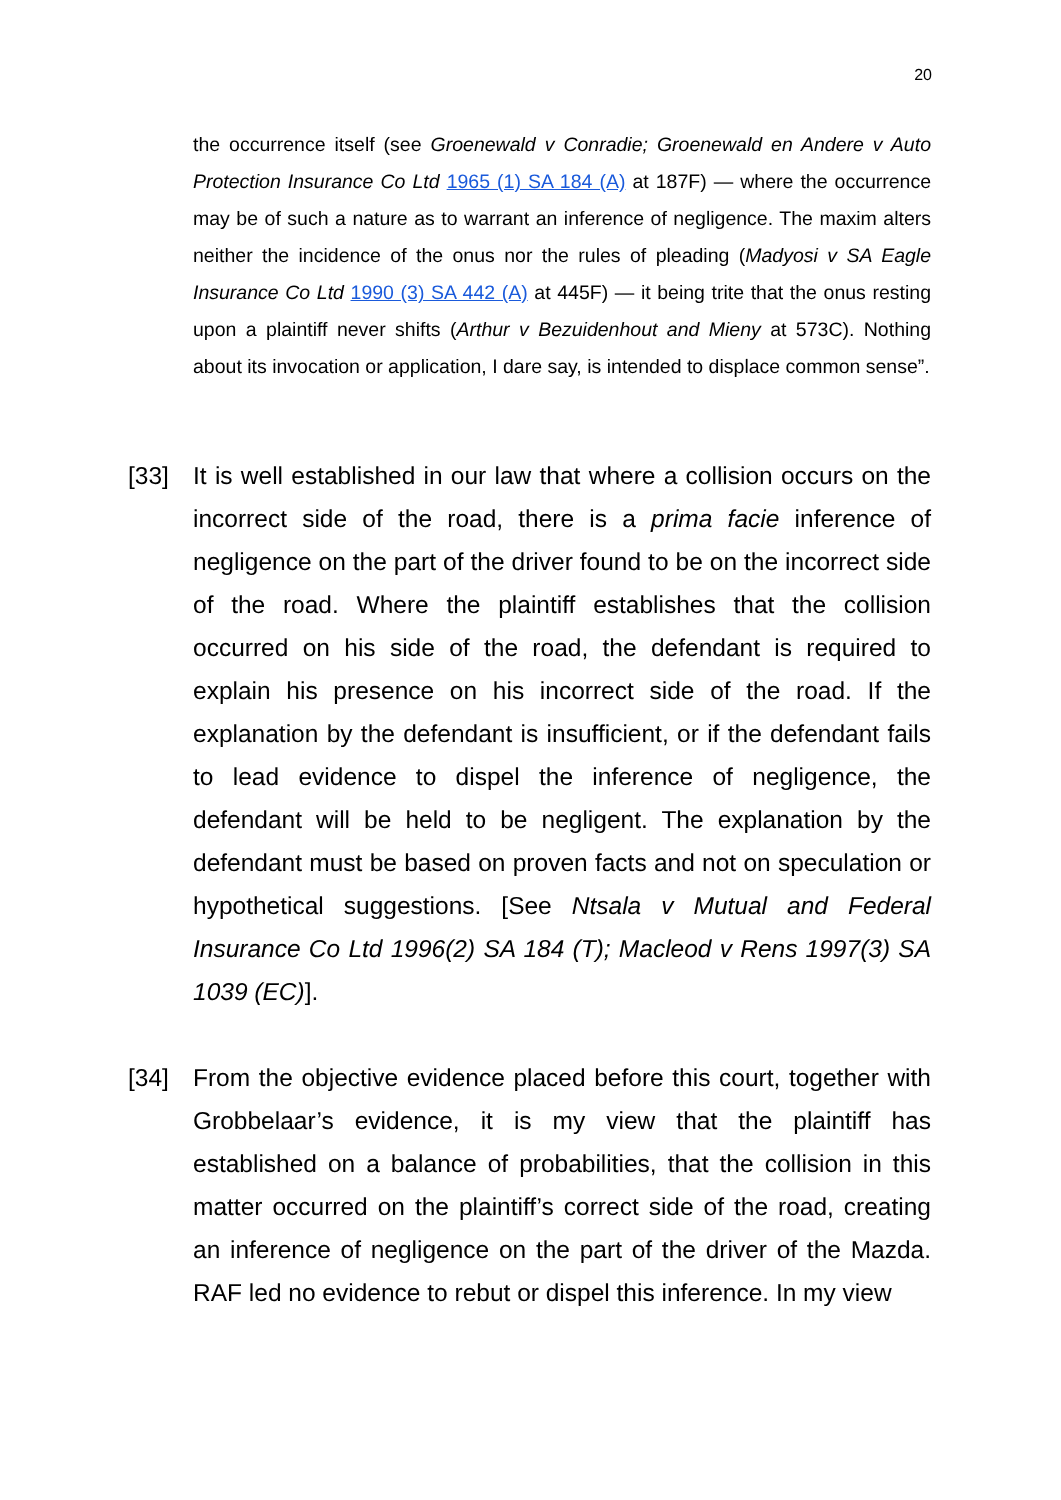20
the occurrence itself (see Groenewald v Conradie; Groenewald en Andere v Auto Protection Insurance Co Ltd 1965 (1) SA 184 (A) at 187F) — where the occurrence may be of such a nature as to warrant an inference of negligence. The maxim alters neither the incidence of the onus nor the rules of pleading (Madyosi v SA Eagle Insurance Co Ltd 1990 (3) SA 442 (A) at 445F) — it being trite that the onus resting upon a plaintiff never shifts (Arthur v Bezuidenhout and Mieny at 573C). Nothing about its invocation or application, I dare say, is intended to displace common sense”.
[33] It is well established in our law that where a collision occurs on the incorrect side of the road, there is a prima facie inference of negligence on the part of the driver found to be on the incorrect side of the road. Where the plaintiff establishes that the collision occurred on his side of the road, the defendant is required to explain his presence on his incorrect side of the road. If the explanation by the defendant is insufficient, or if the defendant fails to lead evidence to dispel the inference of negligence, the defendant will be held to be negligent. The explanation by the defendant must be based on proven facts and not on speculation or hypothetical suggestions. [See Ntsala v Mutual and Federal Insurance Co Ltd 1996(2) SA 184 (T); Macleod v Rens 1997(3) SA 1039 (EC)].
[34] From the objective evidence placed before this court, together with Grobbelaar’s evidence, it is my view that the plaintiff has established on a balance of probabilities, that the collision in this matter occurred on the plaintiff’s correct side of the road, creating an inference of negligence on the part of the driver of the Mazda. RAF led no evidence to rebut or dispel this inference. In my view